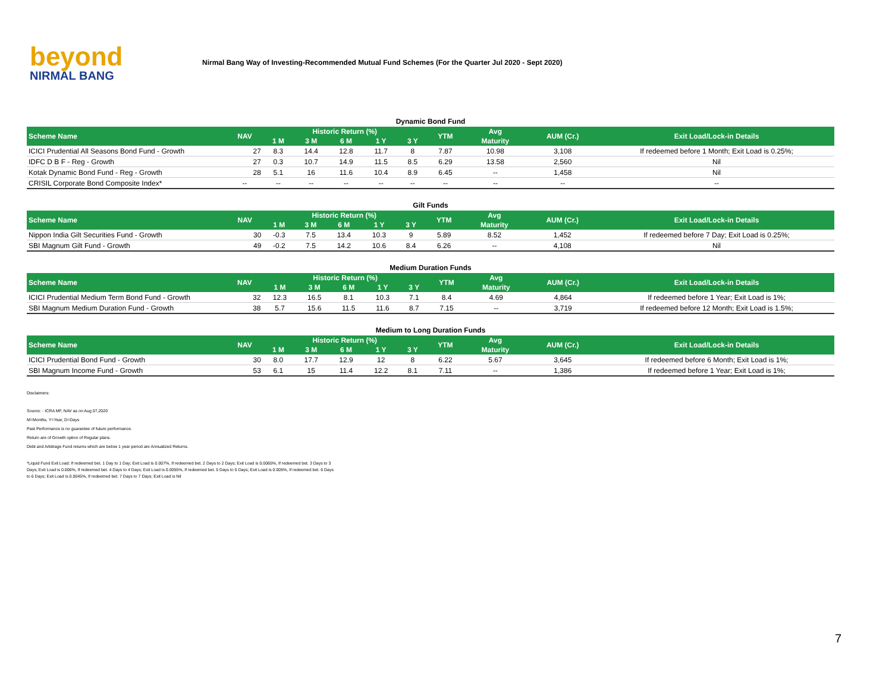beyond
NIRMAL BANG
Nirmal Bang Way of Investing-Recommended Mutual Fund Schemes (For the Quarter Jul 2020 - Sept 2020)
Dynamic Bond Fund
| Scheme Name | NAV | Historic Return (%) | | | | | YTM | Avg | AUM (Cr.) | Exit Load/Lock-in Details |
| --- | --- | --- | --- | --- | --- | --- | --- | --- | --- | --- |
| | | 1 M | 3 M | 6 M | 1 Y | 3 Y | | Maturity | | |
| ICICI Prudential All Seasons Bond Fund - Growth | 27 | 8.3 | 14.4 | 12.8 | 11.7 | 8 | 7.87 | 10.98 | 3,108 | If redeemed before 1 Month; Exit Load is 0.25%; |
| IDFC D B F - Reg - Growth | 27 | 0.3 | 10.7 | 14.9 | 11.5 | 8.5 | 6.29 | 13.58 | 2,560 | Nil |
| Kotak Dynamic Bond Fund - Reg - Growth | 28 | 5.1 | 16 | 11.6 | 10.4 | 8.9 | 6.45 | -- | 1,458 | Nil |
| CRISIL Corporate Bond Composite Index* | -- | -- | -- | -- | -- | -- | -- | -- | -- | -- |
Gilt Funds
| Scheme Name | NAV | Historic Return (%) | | | | | YTM | Avg | AUM (Cr.) | Exit Load/Lock-in Details |
| --- | --- | --- | --- | --- | --- | --- | --- | --- | --- | --- |
| | | 1 M | 3 M | 6 M | 1 Y | 3 Y | | Maturity | | |
| Nippon India Gilt Securities Fund - Growth | 30 | -0.3 | 7.5 | 13.4 | 10.3 | 9 | 5.89 | 8.52 | 1,452 | If redeemed before 7 Day; Exit Load is 0.25%; |
| SBI Magnum Gilt Fund - Growth | 49 | -0.2 | 7.5 | 14.2 | 10.6 | 8.4 | 6.26 | -- | 4,108 | Nil |
Medium Duration Funds
| Scheme Name | NAV | Historic Return (%) | | | | | YTM | Avg | AUM (Cr.) | Exit Load/Lock-in Details |
| --- | --- | --- | --- | --- | --- | --- | --- | --- | --- | --- |
| | | 1 M | 3 M | 6 M | 1 Y | 3 Y | | Maturity | | |
| ICICI Prudential Medium Term Bond Fund - Growth | 32 | 12.3 | 16.5 | 8.1 | 10.3 | 7.1 | 8.4 | 4.69 | 4,864 | If redeemed before 1 Year; Exit Load is 1%; |
| SBI Magnum Medium Duration Fund - Growth | 38 | 5.7 | 15.6 | 11.5 | 11.6 | 8.7 | 7.15 | -- | 3,719 | If redeemed before 12 Month; Exit Load is 1.5%; |
Medium to Long Duration Funds
| Scheme Name | NAV | Historic Return (%) | | | | | YTM | Avg | AUM (Cr.) | Exit Load/Lock-in Details |
| --- | --- | --- | --- | --- | --- | --- | --- | --- | --- | --- |
| | | 1 M | 3 M | 6 M | 1 Y | 3 Y | | Maturity | | |
| ICICI Prudential Bond Fund - Growth | 30 | 8.0 | 17.7 | 12.9 | 12 | 8 | 6.22 | 5.67 | 3,645 | If redeemed before 6 Month; Exit Load is 1%; |
| SBI Magnum Income Fund - Growth | 53 | 6.1 | 15 | 11.4 | 12.2 | 8.1 | 7.11 | -- | 1,386 | If redeemed before 1 Year; Exit Load is 1%; |
Disclaimers:
Source: - ICRA MF, NAV as on Aug 07,2020
M=Months, Y=Year, D=Days
Past Performance is no guarantee of future performance.
Return are of Growth option of Regular plans.
Debt and Arbitrage Fund returns which are below 1 year period are Annualized Returns.
*Liquid Fund Exit Load: If redeemed bet. 1 Day to 1 Day; Exit Load is 0.007%, If redeemed bet. 2 Days to 2 Days; Exit Load is 0.0065%, If redeemed bet. 3 Days to 3 Days; Exit Load is 0.006%, If redeemed bet. 4 Days to 4 Days; Exit Load is 0.0055%, If redeemed bet. 5 Days to 5 Days; Exit Load is 0.005%, If redeemed bet. 6 Days to 6 Days; Exit Load is 0.0045%, If redeemed bet. 7 Days to 7 Days; Exit Load is Nil
7